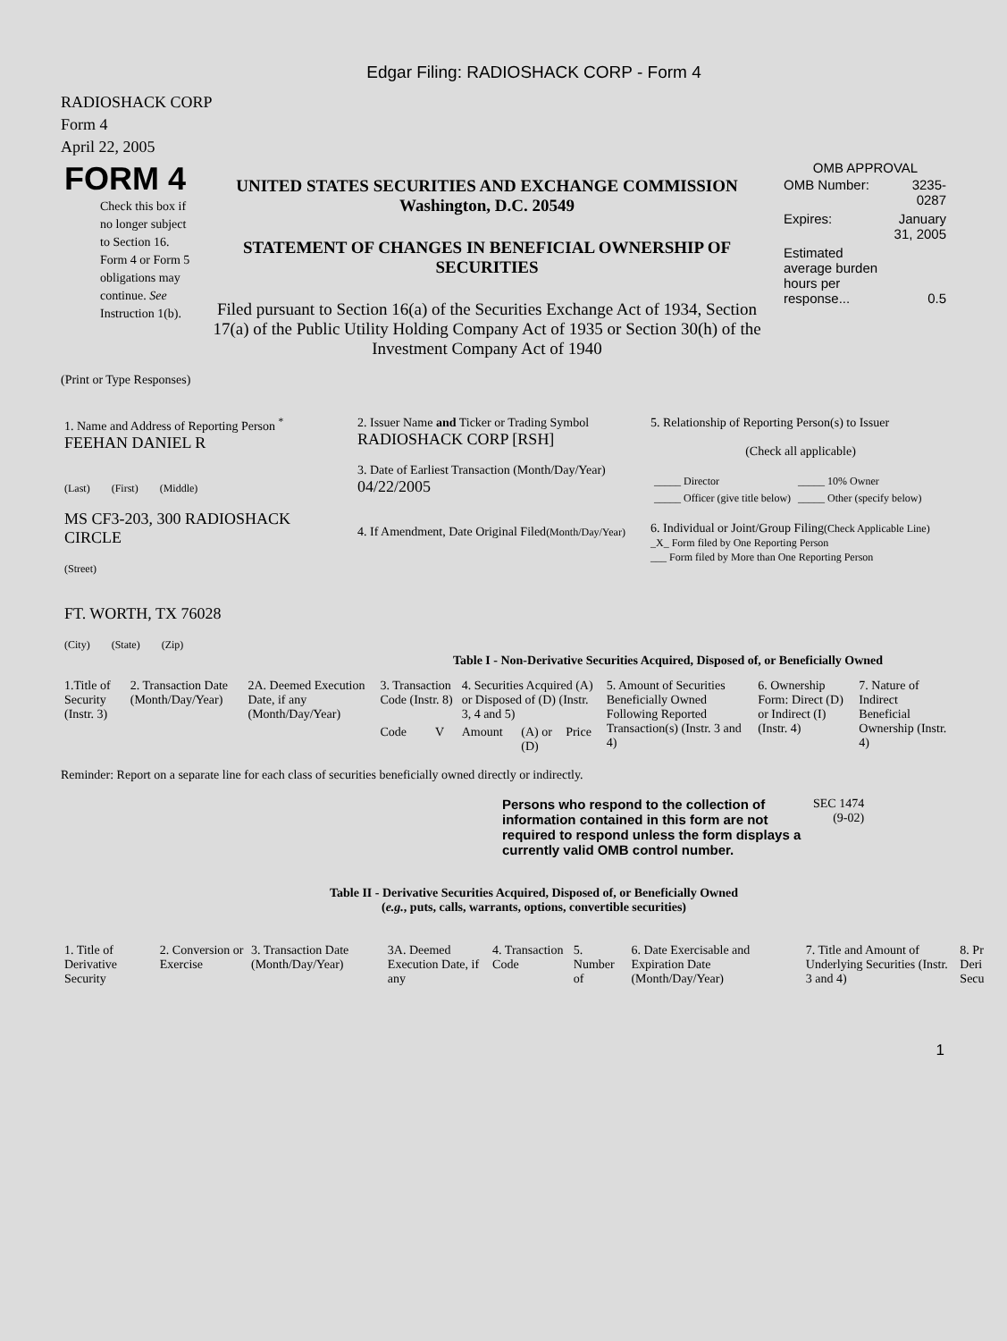Edgar Filing: RADIOSHACK CORP - Form 4
RADIOSHACK CORP
Form 4
April 22, 2005
| FORM 4 Check this box if no longer subject to Section 16. Form 4 or Form 5 obligations may continue. See Instruction 1(b). | UNITED STATES SECURITIES AND EXCHANGE COMMISSION Washington, D.C. 20549 STATEMENT OF CHANGES IN BENEFICIAL OWNERSHIP OF SECURITIES Filed pursuant to Section 16(a) of the Securities Exchange Act of 1934, Section 17(a) of the Public Utility Holding Company Act of 1935 or Section 30(h) of the Investment Company Act of 1940 | OMB APPROVAL / OMB Number: / 3235-0287 / / Expires: / January 31, 2005 / / Estimated average burden hours per response... / 0.5 / |
(Print or Type Responses)
| 1. Name and Address of Reporting Person <sup>*</sup> FEEHAN DANIEL R (Last) (First) (Middle) MS CF3-203, 300 RADIOSHACK CIRCLE (Street) FT. WORTH, TX 76028 (City) (State) (Zip) | 2. Issuer Name and Ticker or Trading Symbol RADIOSHACK CORP [RSH] 3. Date of Earliest Transaction (Month/Day/Year) 04/22/2005 4. If Amendment, Date Original Filed (Month/Day/Year) | 5. Relationship of Reporting Person(s) to Issuer (Check all applicable) / _____ Director / _____ 10% Owner / / _____ Officer (give title below) / _____ Other (specify below) / 6. Individual or Joint/Group Filing (Check Applicable Line) _X_ Form filed by One Reporting Person ___ Form filed by More than One Reporting Person |
Table I - Non-Derivative Securities Acquired, Disposed of, or Beneficially Owned
| 1.Title of Security (Instr. 3) | 2. Transaction Date (Month/Day/Year) | 2A. Deemed Execution Date, if any (Month/Day/Year) | 3. Transaction Code (Instr. 8) | | 4. Securities Acquired (A) or Disposed of (D) (Instr. 3, 4 and 5) | | | 5. Amount of Securities Beneficially Owned Following Reported Transaction(s) (Instr. 3 and 4) | 6. Ownership Form: Direct (D) or Indirect (I) (Instr. 4) | 7. Nature of Indirect Beneficial Ownership (Instr. 4) |
| --- | --- | --- | --- | --- | --- | --- | --- | --- | --- | --- |
| | | | Code | V | Amount | (A) or (D) | Price | | | |
Reminder: Report on a separate line for each class of securities beneficially owned directly or indirectly.
| Persons who respond to the collection of information contained in this form are not required to respond unless the form displays a currently valid OMB control number. | SEC 1474 (9-02) |
Table II - Derivative Securities Acquired, Disposed of, or Beneficially Owned
(e.g., puts, calls, warrants, options, convertible securities)
| 1. Title of Derivative Security | 2. Conversion or Exercise | 3. Transaction Date (Month/Day/Year) | 3A. Deemed Execution Date, if any | 4. Transaction Code | 5. Number of | 6. Date Exercisable and Expiration Date (Month/Day/Year) | 7. Title and Amount of Underlying Securities (Instr. 3 and 4) | 8. Pr Deri Secu |
| --- | --- | --- | --- | --- | --- | --- | --- | --- |
1